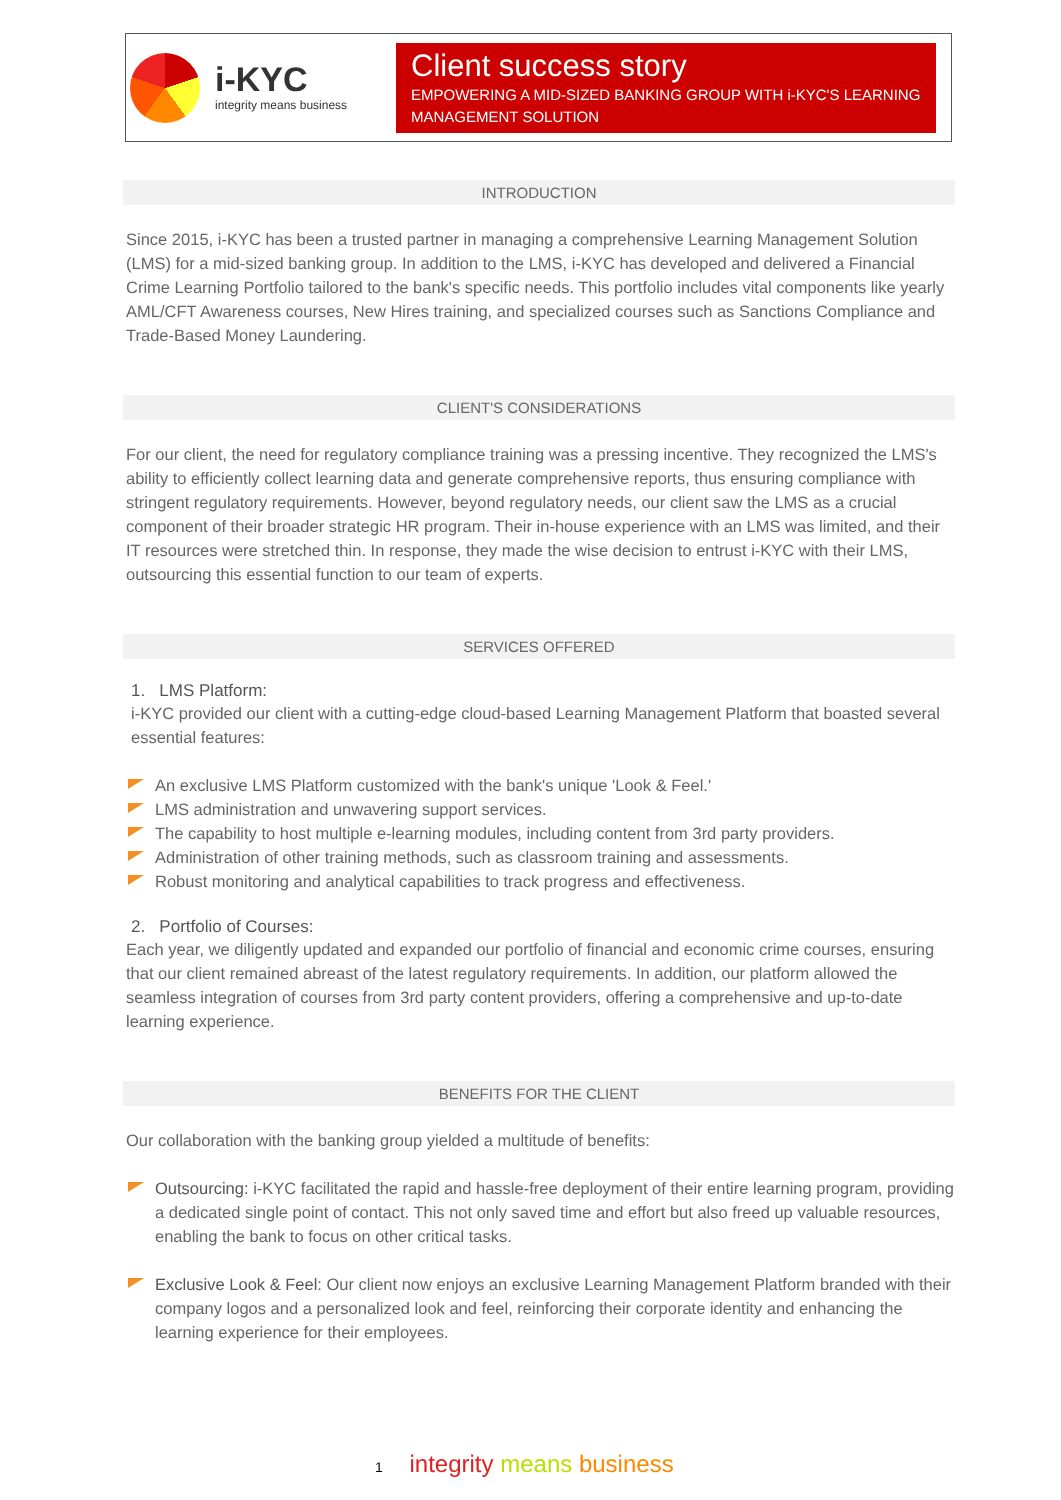i-KYC
integrity means business
Client success story
EMPOWERING A MID-SIZED BANKING GROUP WITH i-KYC'S LEARNING MANAGEMENT SOLUTION
INTRODUCTION
Since 2015, i-KYC has been a trusted partner in managing a comprehensive Learning Management Solution (LMS) for a mid-sized banking group. In addition to the LMS, i-KYC has developed and delivered a Financial Crime Learning Portfolio tailored to the bank's specific needs. This portfolio includes vital components like yearly AML/CFT Awareness courses, New Hires training, and specialized courses such as Sanctions Compliance and Trade-Based Money Laundering.
CLIENT'S CONSIDERATIONS
For our client, the need for regulatory compliance training was a pressing incentive. They recognized the LMS's ability to efficiently collect learning data and generate comprehensive reports, thus ensuring compliance with stringent regulatory requirements. However, beyond regulatory needs, our client saw the LMS as a crucial component of their broader strategic HR program. Their in-house experience with an LMS was limited, and their IT resources were stretched thin. In response, they made the wise decision to entrust i-KYC with their LMS, outsourcing this essential function to our team of experts.
SERVICES OFFERED
1. LMS Platform:
i-KYC provided our client with a cutting-edge cloud-based Learning Management Platform that boasted several essential features:
An exclusive LMS Platform customized with the bank's unique 'Look & Feel.'
LMS administration and unwavering support services.
The capability to host multiple e-learning modules, including content from 3rd party providers.
Administration of other training methods, such as classroom training and assessments.
Robust monitoring and analytical capabilities to track progress and effectiveness.
2. Portfolio of Courses:
Each year, we diligently updated and expanded our portfolio of financial and economic crime courses, ensuring that our client remained abreast of the latest regulatory requirements. In addition, our platform allowed the seamless integration of courses from 3rd party content providers, offering a comprehensive and up-to-date learning experience.
BENEFITS FOR THE CLIENT
Our collaboration with the banking group yielded a multitude of benefits:
Outsourcing: i-KYC facilitated the rapid and hassle-free deployment of their entire learning program, providing a dedicated single point of contact. This not only saved time and effort but also freed up valuable resources, enabling the bank to focus on other critical tasks.
Exclusive Look & Feel: Our client now enjoys an exclusive Learning Management Platform branded with their company logos and a personalized look and feel, reinforcing their corporate identity and enhancing the learning experience for their employees.
1 integrity means business